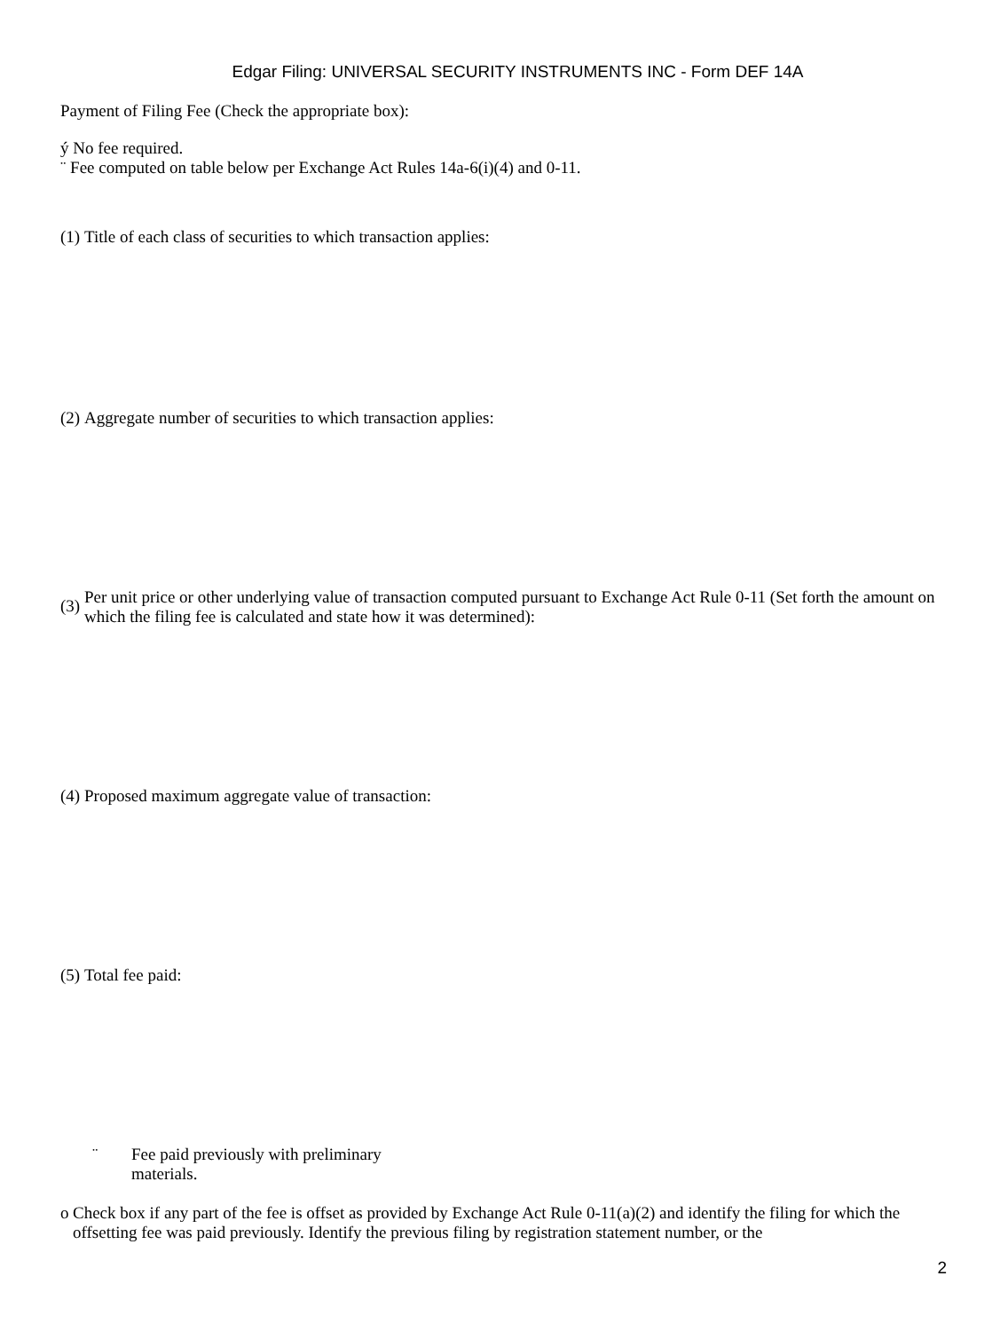Edgar Filing: UNIVERSAL SECURITY INSTRUMENTS INC - Form DEF 14A
Payment of Filing Fee (Check the appropriate box):
ý No fee required.
¨ Fee computed on table below per Exchange Act Rules 14a-6(i)(4) and 0-11.
(1) Title of each class of securities to which transaction applies:
(2) Aggregate number of securities to which transaction applies:
(3) Per unit price or other underlying value of transaction computed pursuant to Exchange Act Rule 0-11 (Set forth the amount on which the filing fee is calculated and state how it was determined):
(4) Proposed maximum aggregate value of transaction:
(5) Total fee paid:
¨ Fee paid previously with preliminary materials.
o Check box if any part of the fee is offset as provided by Exchange Act Rule 0-11(a)(2) and identify the filing for which the offsetting fee was paid previously. Identify the previous filing by registration statement number, or the
2